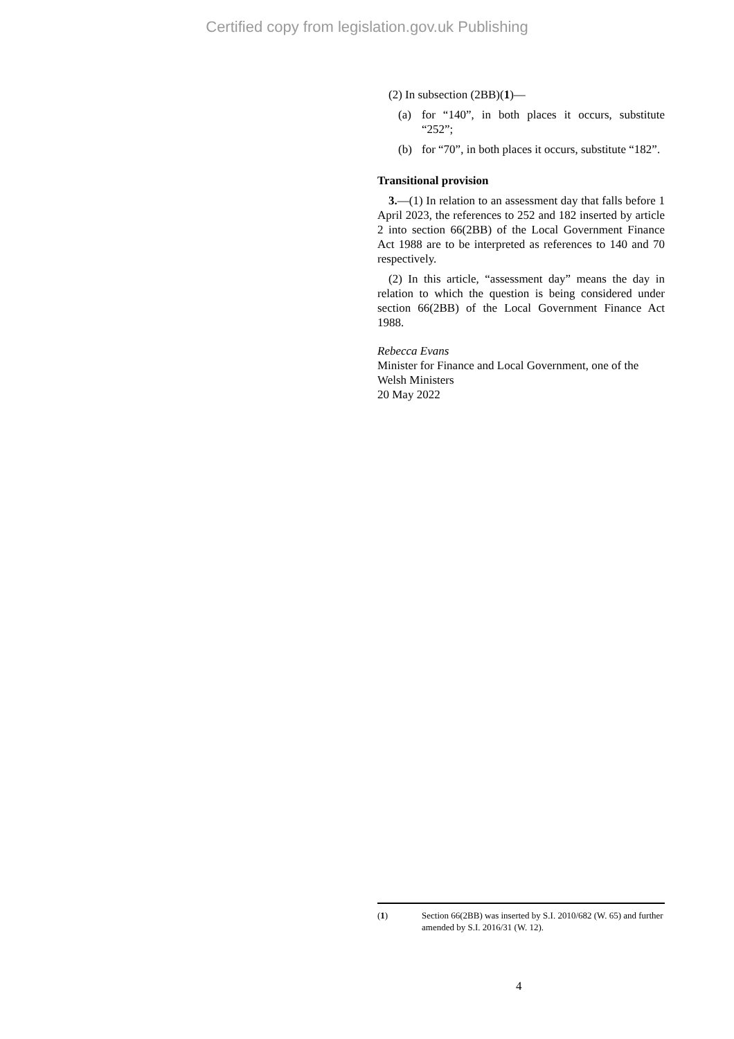Certified copy from legislation.gov.uk Publishing
(2) In subsection (2BB)(1)—
(a) for “140”, in both places it occurs, substitute “252”;
(b) for “70”, in both places it occurs, substitute “182”.
Transitional provision
3.—(1) In relation to an assessment day that falls before 1 April 2023, the references to 252 and 182 inserted by article 2 into section 66(2BB) of the Local Government Finance Act 1988 are to be interpreted as references to 140 and 70 respectively.
(2) In this article, “assessment day” means the day in relation to which the question is being considered under section 66(2BB) of the Local Government Finance Act 1988.
Rebecca Evans
Minister for Finance and Local Government, one of the Welsh Ministers
20 May 2022
(1) Section 66(2BB) was inserted by S.I. 2010/682 (W. 65) and further amended by S.I. 2016/31 (W. 12).
4